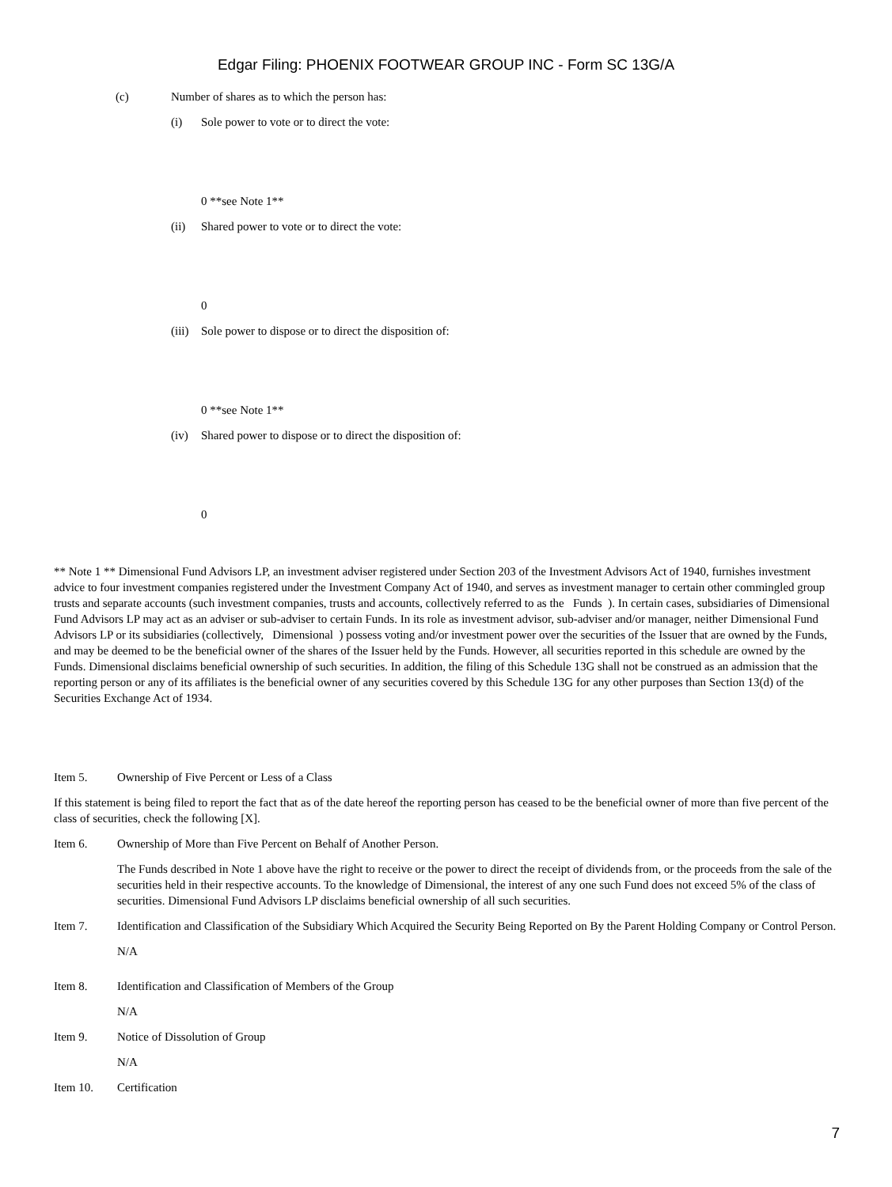Edgar Filing: PHOENIX FOOTWEAR GROUP INC - Form SC 13G/A
(c) Number of shares as to which the person has:
(i) Sole power to vote or to direct the vote:
0 **see Note 1**
(ii) Shared power to vote or to direct the vote:
0
(iii) Sole power to dispose or to direct the disposition of:
0 **see Note 1**
(iv) Shared power to dispose or to direct the disposition of:
0
** Note 1 ** Dimensional Fund Advisors LP, an investment adviser registered under Section 203 of the Investment Advisors Act of 1940, furnishes investment advice to four investment companies registered under the Investment Company Act of 1940, and serves as investment manager to certain other commingled group trusts and separate accounts (such investment companies, trusts and accounts, collectively referred to as the Funds ). In certain cases, subsidiaries of Dimensional Fund Advisors LP may act as an adviser or sub-adviser to certain Funds. In its role as investment advisor, sub-adviser and/or manager, neither Dimensional Fund Advisors LP or its subsidiaries (collectively, Dimensional ) possess voting and/or investment power over the securities of the Issuer that are owned by the Funds, and may be deemed to be the beneficial owner of the shares of the Issuer held by the Funds. However, all securities reported in this schedule are owned by the Funds. Dimensional disclaims beneficial ownership of such securities. In addition, the filing of this Schedule 13G shall not be construed as an admission that the reporting person or any of its affiliates is the beneficial owner of any securities covered by this Schedule 13G for any other purposes than Section 13(d) of the Securities Exchange Act of 1934.
Item 5. Ownership of Five Percent or Less of a Class
If this statement is being filed to report the fact that as of the date hereof the reporting person has ceased to be the beneficial owner of more than five percent of the class of securities, check the following [X].
Item 6. Ownership of More than Five Percent on Behalf of Another Person.
The Funds described in Note 1 above have the right to receive or the power to direct the receipt of dividends from, or the proceeds from the sale of the securities held in their respective accounts. To the knowledge of Dimensional, the interest of any one such Fund does not exceed 5% of the class of securities. Dimensional Fund Advisors LP disclaims beneficial ownership of all such securities.
Item 7. Identification and Classification of the Subsidiary Which Acquired the Security Being Reported on By the Parent Holding Company or Control Person.
N/A
Item 8. Identification and Classification of Members of the Group
N/A
Item 9. Notice of Dissolution of Group
N/A
Item 10. Certification
7